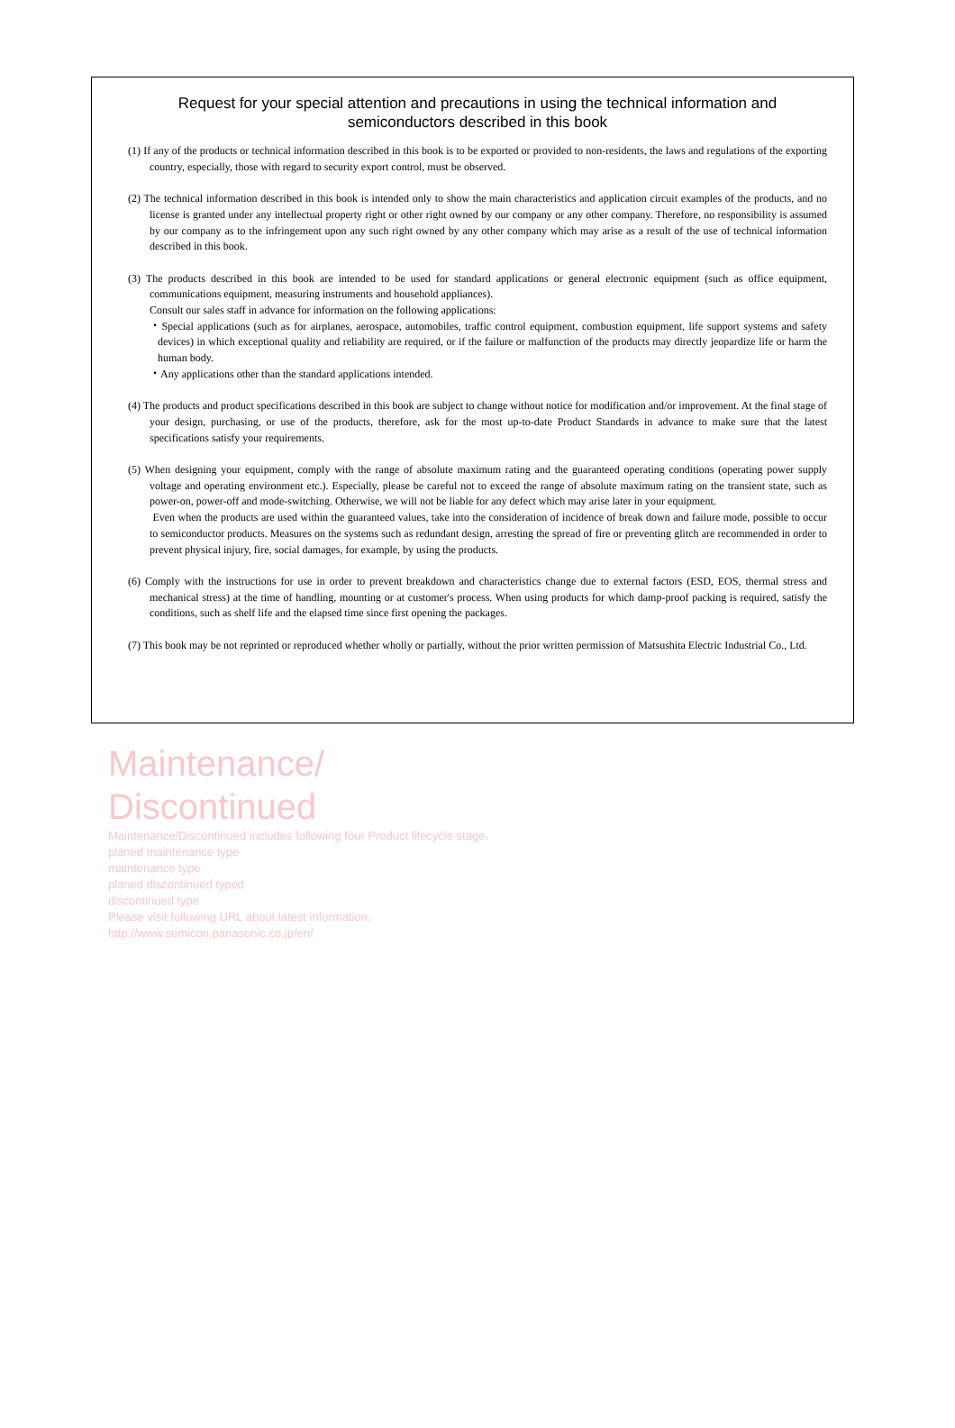Request for your special attention and precautions in using the technical information and
semiconductors described in this book
(1) If any of the products or technical information described in this book is to be exported or provided to non-residents, the laws and regulations of the exporting country, especially, those with regard to security export control, must be observed.
(2) The technical information described in this book is intended only to show the main characteristics and application circuit examples of the products, and no license is granted under any intellectual property right or other right owned by our company or any other company. Therefore, no responsibility is assumed by our company as to the infringement upon any such right owned by any other company which may arise as a result of the use of technical information described in this book.
(3) The products described in this book are intended to be used for standard applications or general electronic equipment (such as office equipment, communications equipment, measuring instruments and household appliances).
Consult our sales staff in advance for information on the following applications:
・Special applications (such as for airplanes, aerospace, automobiles, traffic control equipment, combustion equipment, life support systems and safety devices) in which exceptional quality and reliability are required, or if the failure or malfunction of the products may directly jeopardize life or harm the human body.
・Any applications other than the standard applications intended.
(4) The products and product specifications described in this book are subject to change without notice for modification and/or improvement. At the final stage of your design, purchasing, or use of the products, therefore, ask for the most up-to-date Product Standards in advance to make sure that the latest specifications satisfy your requirements.
(5) When designing your equipment, comply with the range of absolute maximum rating and the guaranteed operating conditions (operating power supply voltage and operating environment etc.). Especially, please be careful not to exceed the range of absolute maximum rating on the transient state, such as power-on, power-off and mode-switching. Otherwise, we will not be liable for any defect which may arise later in your equipment.
Even when the products are used within the guaranteed values, take into the consideration of incidence of break down and failure mode, possible to occur to semiconductor products. Measures on the systems such as redundant design, arresting the spread of fire or preventing glitch are recommended in order to prevent physical injury, fire, social damages, for example, by using the products.
(6) Comply with the instructions for use in order to prevent breakdown and characteristics change due to external factors (ESD, EOS, thermal stress and mechanical stress) at the time of handling, mounting or at customer's process. When using products for which damp-proof packing is required, satisfy the conditions, such as shelf life and the elapsed time since first opening the packages.
(7) This book may be not reprinted or reproduced whether wholly or partially, without the prior written permission of Matsushita Electric Industrial Co., Ltd.
Maintenance/
Discontinued
Maintenance/Discontinued includes following four Product lifecycle stage.
planed maintenance type
maintenance type
planed discontinued typed
discontinued type
Please visit following URL about latest information.
http://www.semicon.panasonic.co.jp/en/